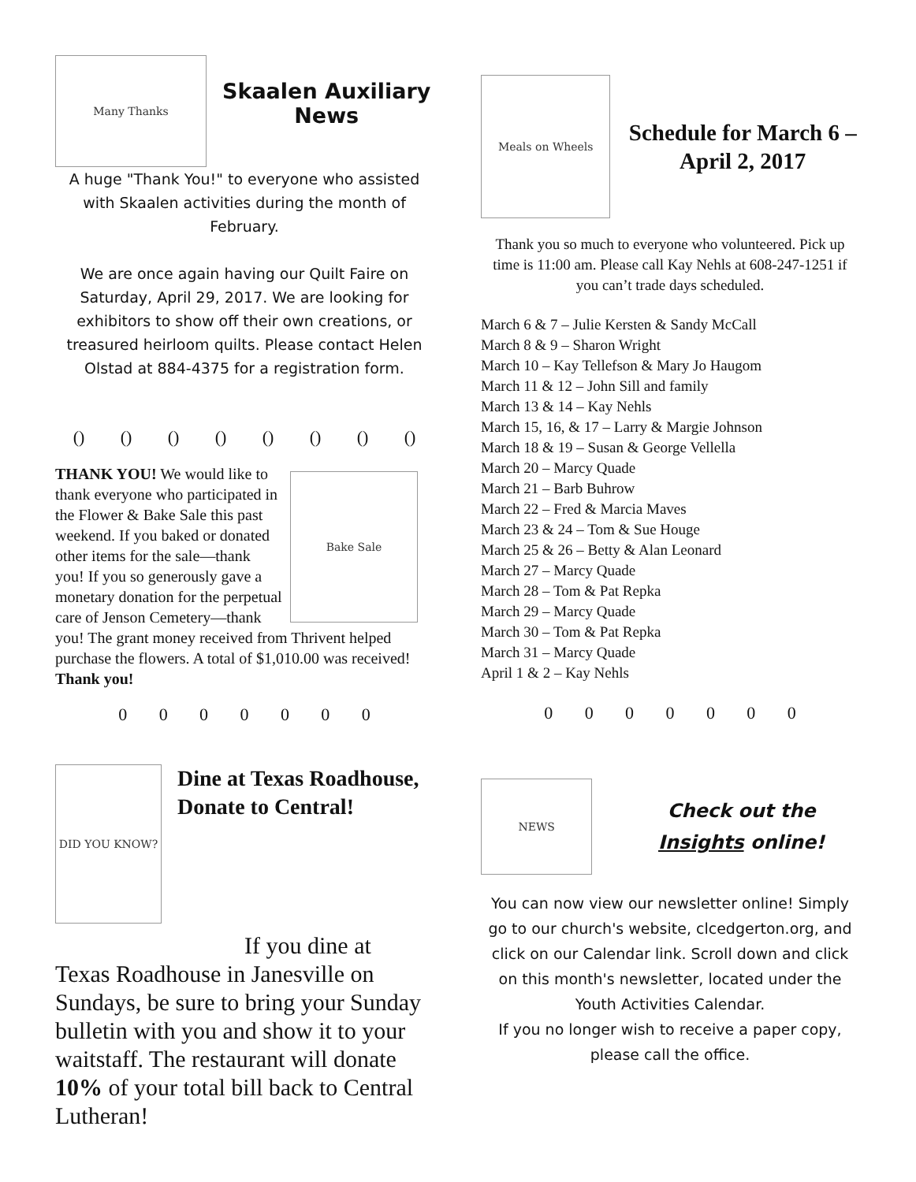Many Thanks
Skaalen Auxiliary
News
A huge "Thank You!" to everyone who assisted with Skaalen activities during the month of February.
We are once again having our Quilt Faire on Saturday, April 29, 2017. We are looking for exhibitors to show off their own creations, or treasured heirloom quilts. Please contact Helen Olstad at 884-4375 for a registration form.
() () () () () () () ()
Bake Sale
THANK YOU! We would like to thank everyone who participated in the Flower & Bake Sale this past weekend. If you baked or donated other items for the sale—thank you! If you so generously gave a monetary donation for the perpetual care of Jenson Cemetery—thank you! The grant money received from Thrivent helped purchase the flowers. A total of $1,010.00 was received! Thank you!
0000000
DID YOU KNOW?
Dine at Texas Roadhouse, Donate to Central!
If you dine at
Texas Roadhouse in Janesville on Sundays, be sure to bring your Sunday bulletin with you and show it to your waitstaff. The restaurant will donate 10% of your total bill back to Central Lutheran!
Meals on Wheels
Schedule for March 6 – April 2, 2017
Thank you so much to everyone who volunteered. Pick up time is 11:00 am. Please call Kay Nehls at 608-247-1251 if you can’t trade days scheduled.
March 6 & 7 – Julie Kersten & Sandy McCall
March 8 & 9 – Sharon Wright
March 10 – Kay Tellefson & Mary Jo Haugom
March 11 & 12 – John Sill and family
March 13 & 14 – Kay Nehls
March 15, 16, & 17 – Larry & Margie Johnson
March 18 & 19 – Susan & George Vellella
March 20 – Marcy Quade
March 21 – Barb Buhrow
March 22 – Fred & Marcia Maves
March 23 & 24 – Tom & Sue Houge
March 25 & 26 – Betty & Alan Leonard
March 27 – Marcy Quade
March 28 – Tom & Pat Repka
March 29 – Marcy Quade
March 30 – Tom & Pat Repka
March 31 – Marcy Quade
April 1 & 2 – Kay Nehls
0000000
NEWS
Check out the Insights online!
You can now view our newsletter online! Simply go to our church's website, clcedgerton.org, and click on our Calendar link. Scroll down and click on this month's newsletter, located under the Youth Activities Calendar.
If you no longer wish to receive a paper copy, please call the office.